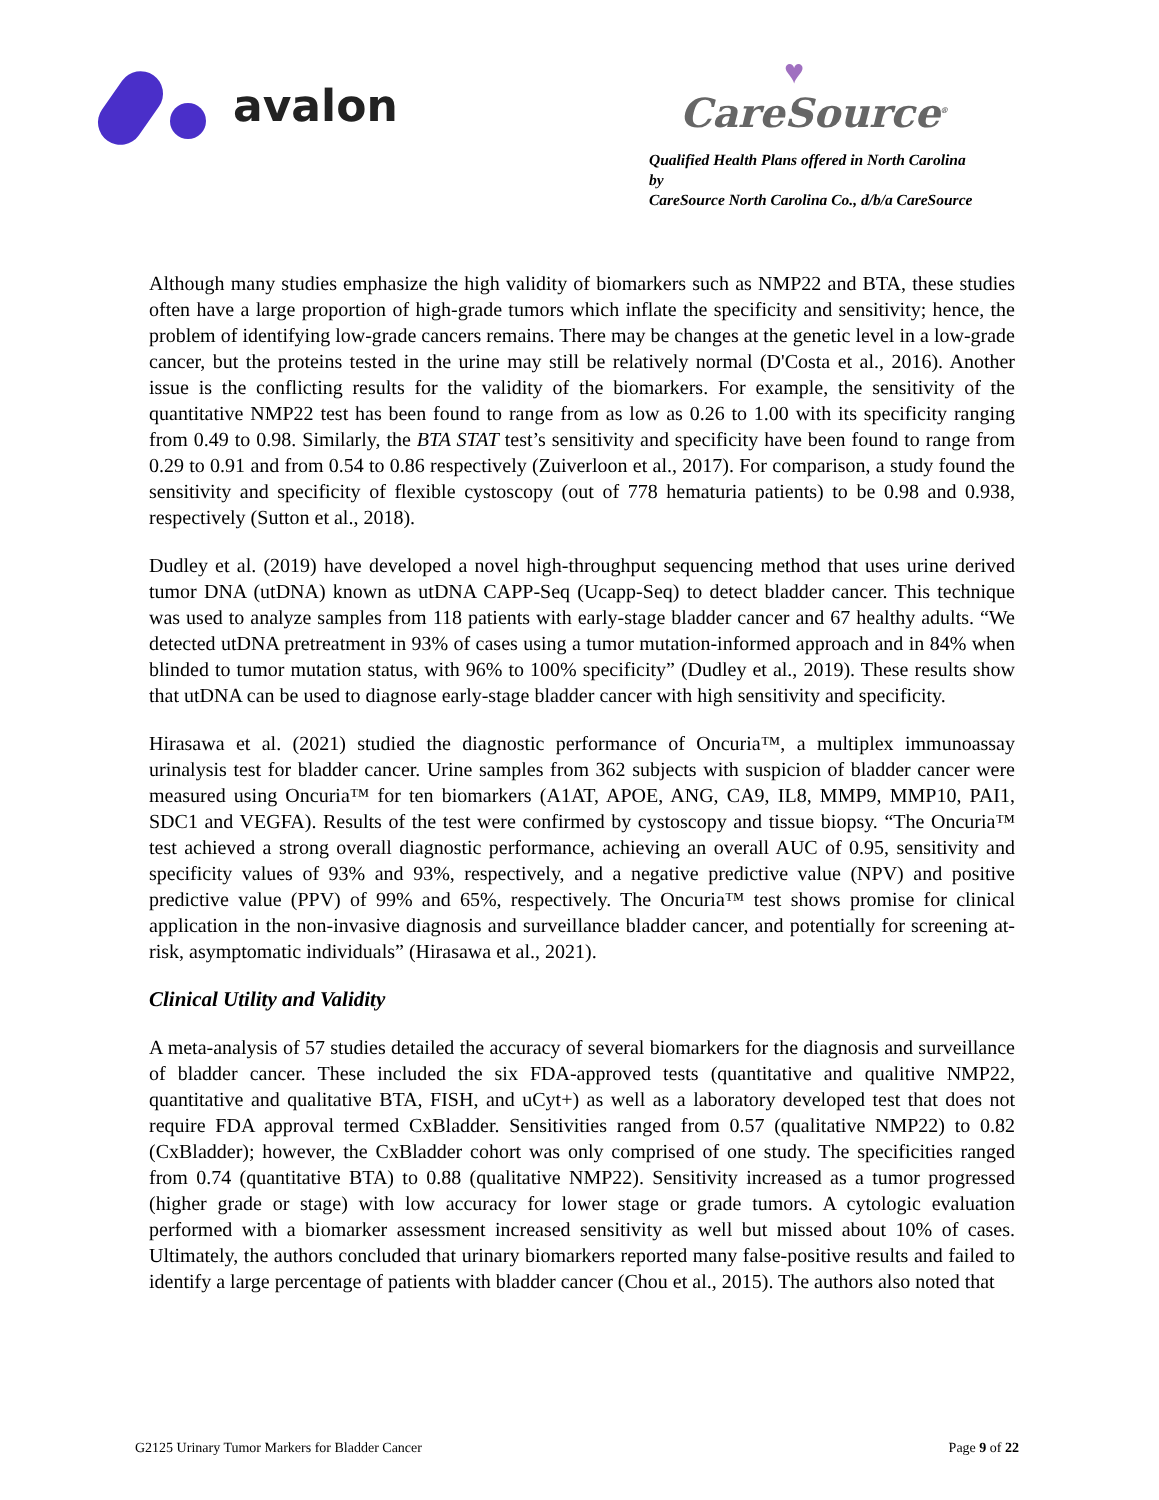avalon
♥
CareSource<sup>®</sup>
Qualified Health Plans offered in North Carolina by
CareSource North Carolina Co., d/b/a CareSource
Although many studies emphasize the high validity of biomarkers such as NMP22 and BTA, these studies often have a large proportion of high-grade tumors which inflate the specificity and sensitivity; hence, the problem of identifying low-grade cancers remains. There may be changes at the genetic level in a low-grade cancer, but the proteins tested in the urine may still be relatively normal (D'Costa et al., 2016). Another issue is the conflicting results for the validity of the biomarkers. For example, the sensitivity of the quantitative NMP22 test has been found to range from as low as 0.26 to 1.00 with its specificity ranging from 0.49 to 0.98. Similarly, the BTA STAT test’s sensitivity and specificity have been found to range from 0.29 to 0.91 and from 0.54 to 0.86 respectively (Zuiverloon et al., 2017). For comparison, a study found the sensitivity and specificity of flexible cystoscopy (out of 778 hematuria patients) to be 0.98 and 0.938, respectively (Sutton et al., 2018).
Dudley et al. (2019) have developed a novel high-throughput sequencing method that uses urine derived tumor DNA (utDNA) known as utDNA CAPP-Seq (Ucapp-Seq) to detect bladder cancer. This technique was used to analyze samples from 118 patients with early-stage bladder cancer and 67 healthy adults. “We detected utDNA pretreatment in 93% of cases using a tumor mutation-informed approach and in 84% when blinded to tumor mutation status, with 96% to 100% specificity” (Dudley et al., 2019). These results show that utDNA can be used to diagnose early-stage bladder cancer with high sensitivity and specificity.
Hirasawa et al. (2021) studied the diagnostic performance of Oncuria™, a multiplex immunoassay urinalysis test for bladder cancer. Urine samples from 362 subjects with suspicion of bladder cancer were measured using Oncuria™ for ten biomarkers (A1AT, APOE, ANG, CA9, IL8, MMP9, MMP10, PAI1, SDC1 and VEGFA). Results of the test were confirmed by cystoscopy and tissue biopsy. “The Oncuria™ test achieved a strong overall diagnostic performance, achieving an overall AUC of 0.95, sensitivity and specificity values of 93% and 93%, respectively, and a negative predictive value (NPV) and positive predictive value (PPV) of 99% and 65%, respectively. The Oncuria™ test shows promise for clinical application in the non-invasive diagnosis and surveillance bladder cancer, and potentially for screening at-risk, asymptomatic individuals” (Hirasawa et al., 2021).
Clinical Utility and Validity
A meta-analysis of 57 studies detailed the accuracy of several biomarkers for the diagnosis and surveillance of bladder cancer. These included the six FDA-approved tests (quantitative and qualitive NMP22, quantitative and qualitative BTA, FISH, and uCyt+) as well as a laboratory developed test that does not require FDA approval termed CxBladder. Sensitivities ranged from 0.57 (qualitative NMP22) to 0.82 (CxBladder); however, the CxBladder cohort was only comprised of one study. The specificities ranged from 0.74 (quantitative BTA) to 0.88 (qualitative NMP22). Sensitivity increased as a tumor progressed (higher grade or stage) with low accuracy for lower stage or grade tumors. A cytologic evaluation performed with a biomarker assessment increased sensitivity as well but missed about 10% of cases. Ultimately, the authors concluded that urinary biomarkers reported many false-positive results and failed to identify a large percentage of patients with bladder cancer (Chou et al., 2015). The authors also noted that
G2125 Urinary Tumor Markers for Bladder Cancer Page 9 of 22